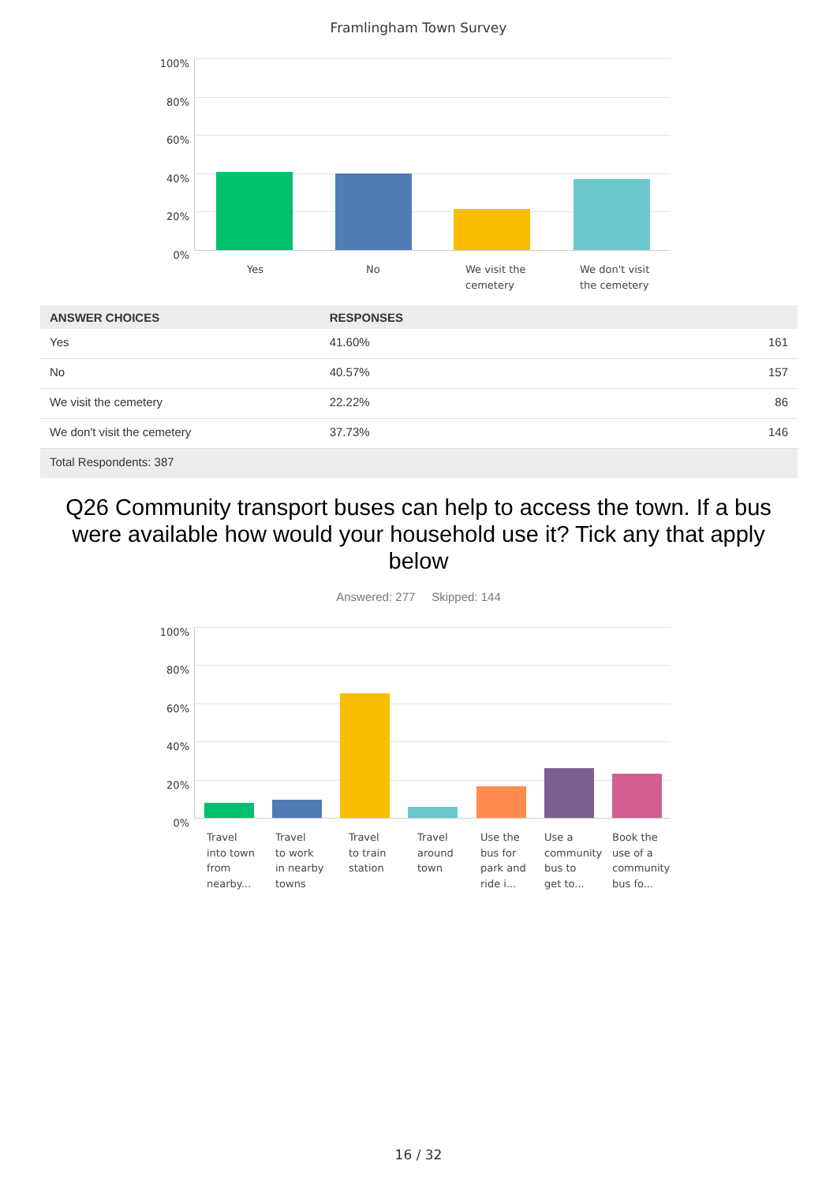Framlingham Town Survey
100%
80%
60%
40%
20%
0%
Yes No
We visit the
cemetery
We don't visit
the cemetery
| ANSWER CHOICES | RESPONSES | |
| --- | --- | --- |
| Yes | 41.60% | 161 |
| No | 40.57% | 157 |
| We visit the cemetery | 22.22% | 86 |
| We don't visit the cemetery | 37.73% | 146 |
| Total Respondents: 387 | | |
Q26 Community transport buses can help to access the town. If a bus were available how would your household use it? Tick any that apply below
Answered: 277 Skipped: 144
100%
80%
60%
40%
20%
0%
Travel
into town
from
nearby...
Travel
to work
in nearby
towns
Travel
to train
station
Travel
around
town
Use the
bus for
park and
ride i...
Use a
community
bus to
get to...
Book the
use of a
community
bus fo...
16 / 32